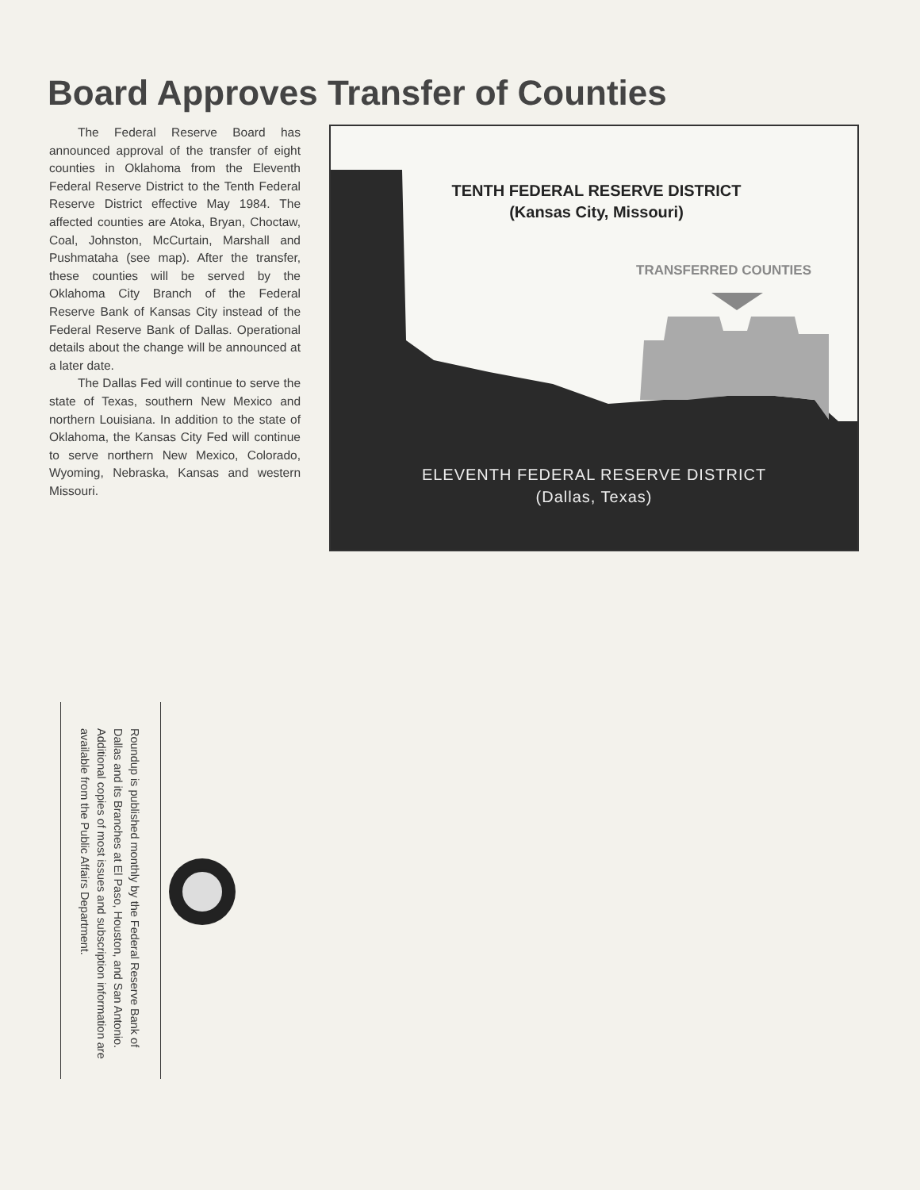Board Approves Transfer of Counties
The Federal Reserve Board has announced approval of the transfer of eight counties in Oklahoma from the Eleventh Federal Reserve District to the Tenth Federal Reserve District effective May 1984. The affected counties are Atoka, Bryan, Choctaw, Coal, Johnston, McCurtain, Marshall and Pushmataha (see map). After the transfer, these counties will be served by the Oklahoma City Branch of the Federal Reserve Bank of Kansas City instead of the Federal Reserve Bank of Dallas. Operational details about the change will be announced at a later date.
The Dallas Fed will continue to serve the state of Texas, southern New Mexico and northern Louisiana. In addition to the state of Oklahoma, the Kansas City Fed will continue to serve northern New Mexico, Colorado, Wyoming, Nebraska, Kansas and western Missouri.
TENTH FEDERAL RESERVE DISTRICT
(Kansas City, Missouri)
TRANSFERRED COUNTIES
ELEVENTH FEDERAL RESERVE DISTRICT
(Dallas, Texas)
Roundup is published monthly by the Federal Reserve Bank of Dallas and its Branches at El Paso, Houston, and San Antonio. Additional copies of most issues and subscription information are available from the Public Affairs Department.